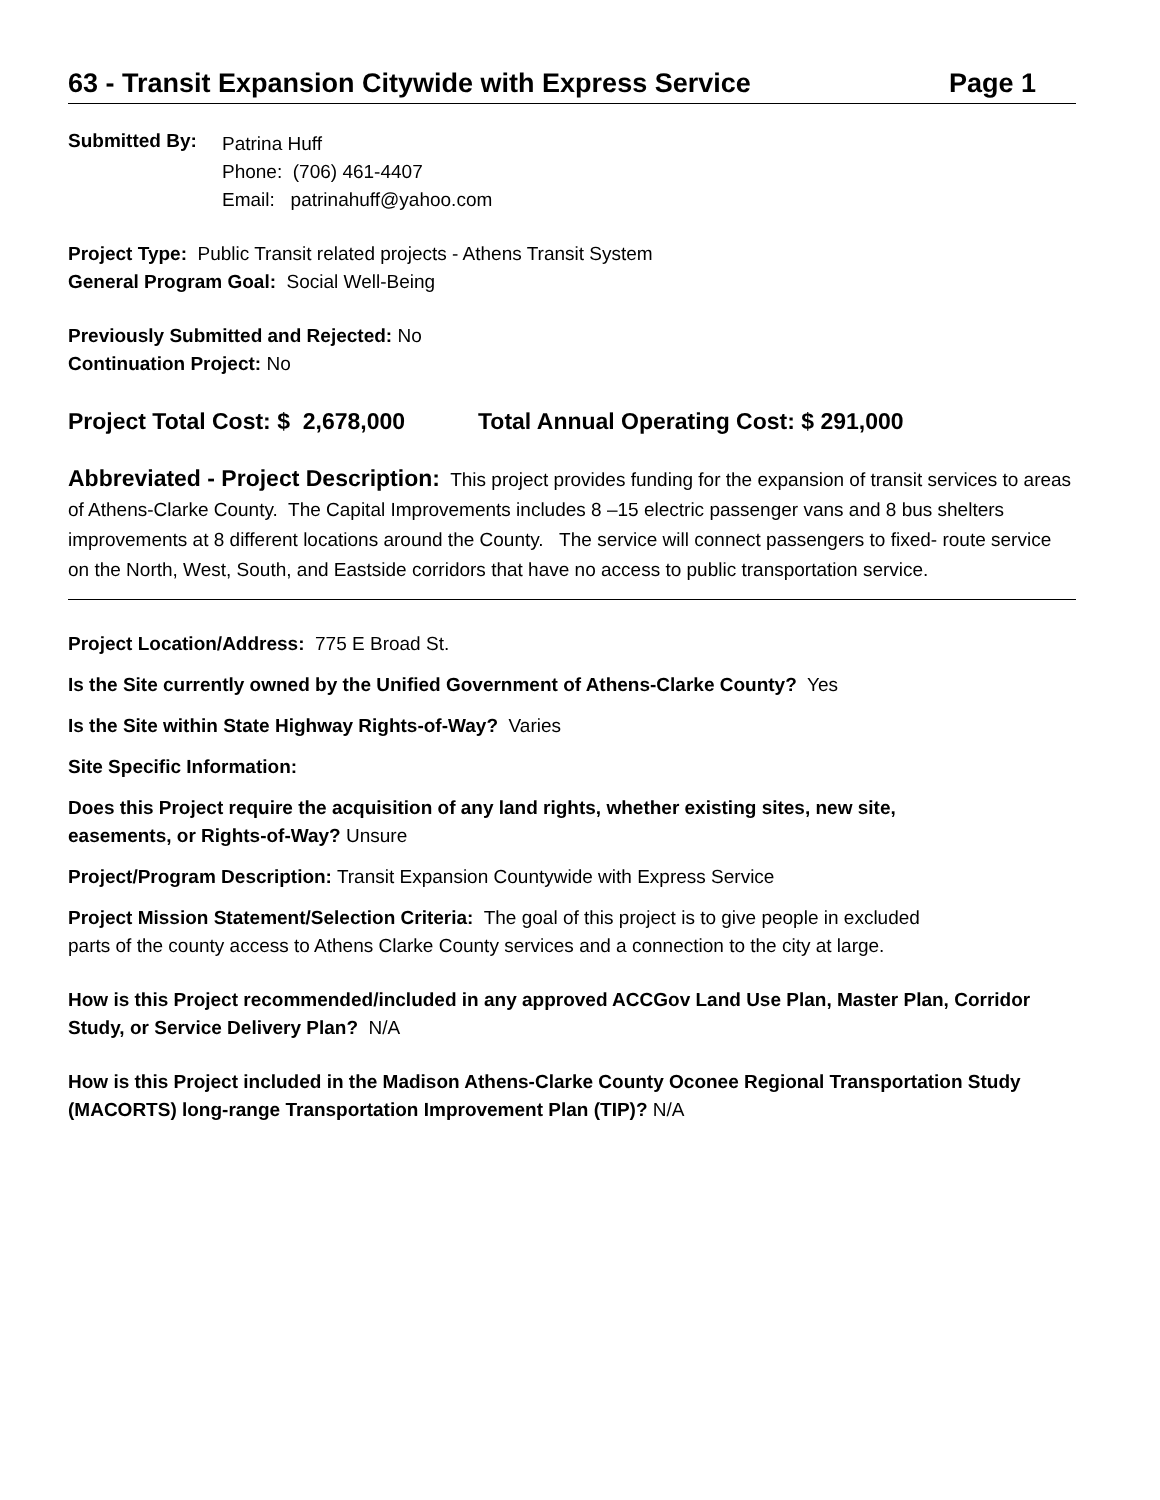63 - Transit Expansion Citywide with Express Service Page 1
Submitted By:
Patrina Huff
Phone: (706) 461-4407
Email: patrinahuff@yahoo.com
Project Type: Public Transit related projects - Athens Transit System
General Program Goal: Social Well-Being
Previously Submitted and Rejected: No
Continuation Project: No
Project Total Cost: $ 2,678,000 Total Annual Operating Cost: $ 291,000
Abbreviated - Project Description: This project provides funding for the expansion of transit services to areas of Athens-Clarke County. The Capital Improvements includes 8 –15 electric passenger vans and 8 bus shelters improvements at 8 different locations around the County. The service will connect passengers to fixed- route service on the North, West, South, and Eastside corridors that have no access to public transportation service.
Project Location/Address: 775 E Broad St.
Is the Site currently owned by the Unified Government of Athens-Clarke County? Yes
Is the Site within State Highway Rights-of-Way? Varies
Site Specific Information:
Does this Project require the acquisition of any land rights, whether existing sites, new site,
easements, or Rights-of-Way? Unsure
Project/Program Description: Transit Expansion Countywide with Express Service
Project Mission Statement/Selection Criteria: The goal of this project is to give people in excluded
parts of the county access to Athens Clarke County services and a connection to the city at large.
How is this Project recommended/included in any approved ACCGov Land Use Plan, Master Plan, Corridor Study, or Service Delivery Plan? N/A
How is this Project included in the Madison Athens-Clarke County Oconee Regional Transportation Study (MACORTS) long-range Transportation Improvement Plan (TIP)? N/A